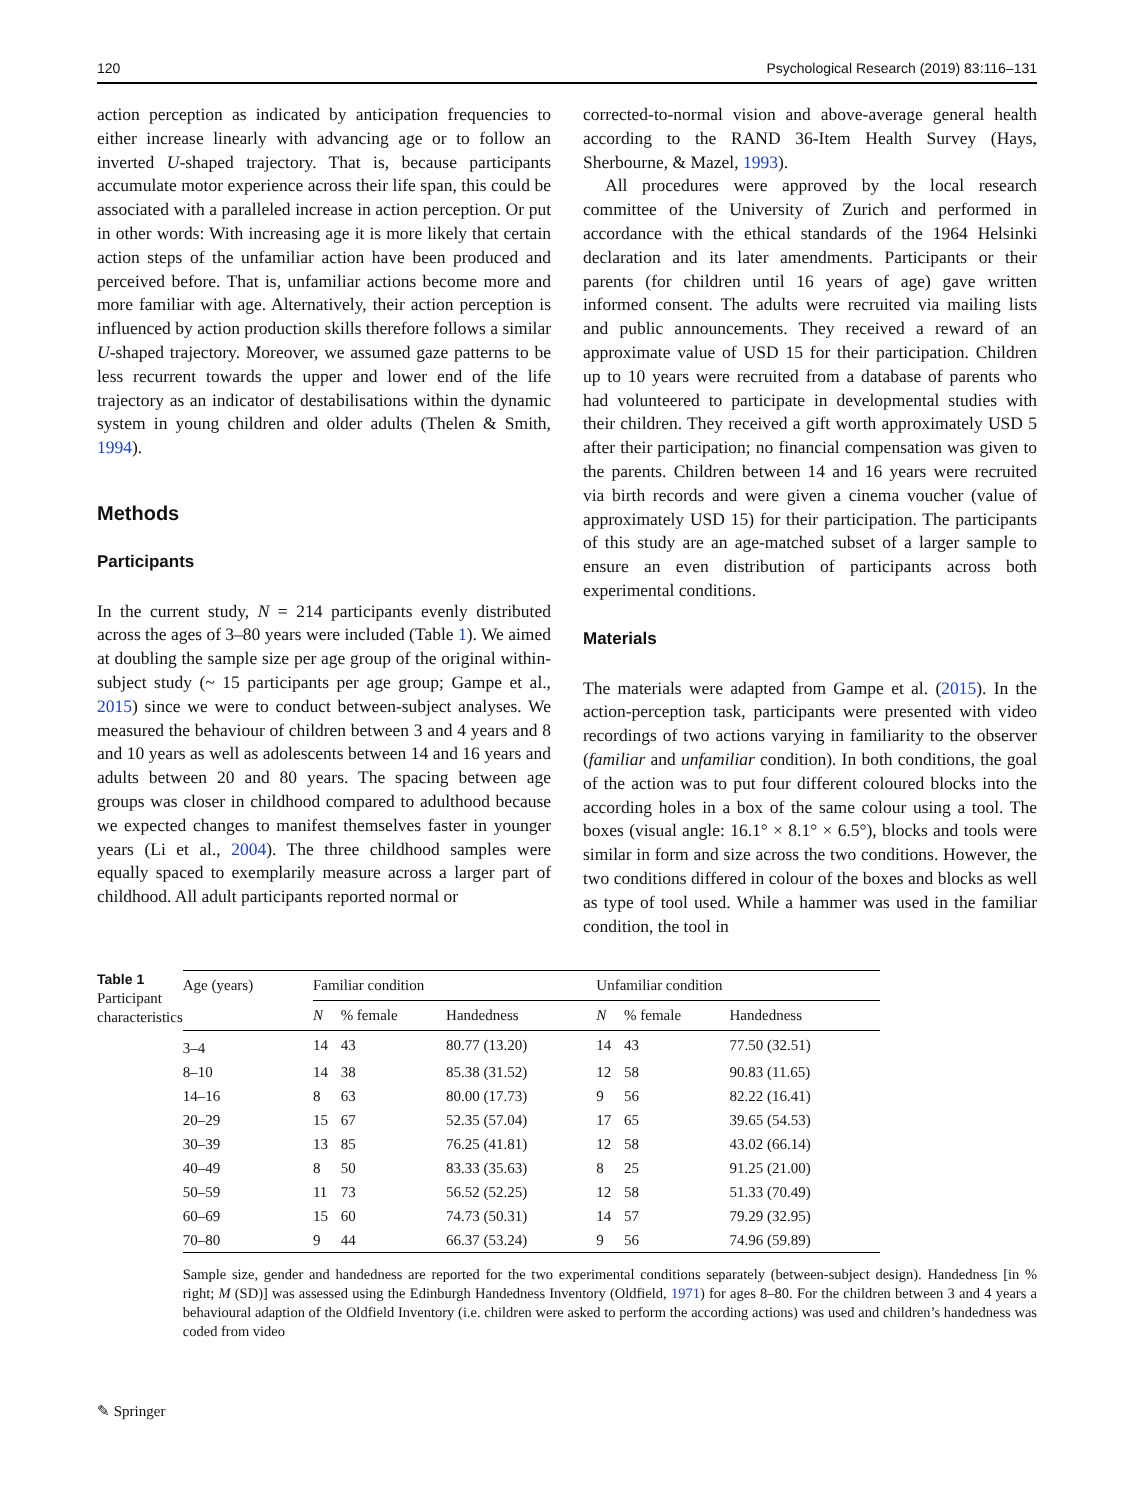120 Psychological Research (2019) 83:116–131
action perception as indicated by anticipation frequencies to either increase linearly with advancing age or to follow an inverted U-shaped trajectory. That is, because participants accumulate motor experience across their life span, this could be associated with a paralleled increase in action perception. Or put in other words: With increasing age it is more likely that certain action steps of the unfamiliar action have been produced and perceived before. That is, unfamiliar actions become more and more familiar with age. Alternatively, their action perception is influenced by action production skills therefore follows a similar U-shaped trajectory. Moreover, we assumed gaze patterns to be less recurrent towards the upper and lower end of the life trajectory as an indicator of destabilisations within the dynamic system in young children and older adults (Thelen & Smith, 1994).
Methods
Participants
In the current study, N = 214 participants evenly distributed across the ages of 3–80 years were included (Table 1). We aimed at doubling the sample size per age group of the original within-subject study (~ 15 participants per age group; Gampe et al., 2015) since we were to conduct between-subject analyses. We measured the behaviour of children between 3 and 4 years and 8 and 10 years as well as adolescents between 14 and 16 years and adults between 20 and 80 years. The spacing between age groups was closer in childhood compared to adulthood because we expected changes to manifest themselves faster in younger years (Li et al., 2004). The three childhood samples were equally spaced to exemplarily measure across a larger part of childhood. All adult participants reported normal or
corrected-to-normal vision and above-average general health according to the RAND 36-Item Health Survey (Hays, Sherbourne, & Mazel, 1993).
All procedures were approved by the local research committee of the University of Zurich and performed in accordance with the ethical standards of the 1964 Helsinki declaration and its later amendments. Participants or their parents (for children until 16 years of age) gave written informed consent. The adults were recruited via mailing lists and public announcements. They received a reward of an approximate value of USD 15 for their participation. Children up to 10 years were recruited from a database of parents who had volunteered to participate in developmental studies with their children. They received a gift worth approximately USD 5 after their participation; no financial compensation was given to the parents. Children between 14 and 16 years were recruited via birth records and were given a cinema voucher (value of approximately USD 15) for their participation. The participants of this study are an age-matched subset of a larger sample to ensure an even distribution of participants across both experimental conditions.
Materials
The materials were adapted from Gampe et al. (2015). In the action-perception task, participants were presented with video recordings of two actions varying in familiarity to the observer (familiar and unfamiliar condition). In both conditions, the goal of the action was to put four different coloured blocks into the according holes in a box of the same colour using a tool. The boxes (visual angle: 16.1° × 8.1° × 6.5°), blocks and tools were similar in form and size across the two conditions. However, the two conditions differed in colour of the boxes and blocks as well as type of tool used. While a hammer was used in the familiar condition, the tool in
Table 1 Participant characteristics
| Age (years) | Familiar condition | | | Unfamiliar condition | | |
| --- | --- | --- | --- | --- | --- | --- |
| | N | % female | Handedness | N | % female | Handedness |
| 3–4 | 14 | 43 | 80.77 (13.20) | 14 | 43 | 77.50 (32.51) |
| 8–10 | 14 | 38 | 85.38 (31.52) | 12 | 58 | 90.83 (11.65) |
| 14–16 | 8 | 63 | 80.00 (17.73) | 9 | 56 | 82.22 (16.41) |
| 20–29 | 15 | 67 | 52.35 (57.04) | 17 | 65 | 39.65 (54.53) |
| 30–39 | 13 | 85 | 76.25 (41.81) | 12 | 58 | 43.02 (66.14) |
| 40–49 | 8 | 50 | 83.33 (35.63) | 8 | 25 | 91.25 (21.00) |
| 50–59 | 11 | 73 | 56.52 (52.25) | 12 | 58 | 51.33 (70.49) |
| 60–69 | 15 | 60 | 74.73 (50.31) | 14 | 57 | 79.29 (32.95) |
| 70–80 | 9 | 44 | 66.37 (53.24) | 9 | 56 | 74.96 (59.89) |
Sample size, gender and handedness are reported for the two experimental conditions separately (between-subject design). Handedness [in % right; M (SD)] was assessed using the Edinburgh Handedness Inventory (Oldfield, 1971) for ages 8–80. For the children between 3 and 4 years a behavioural adaption of the Oldfield Inventory (i.e. children were asked to perform the according actions) was used and children’s handedness was coded from video
✎ Springer